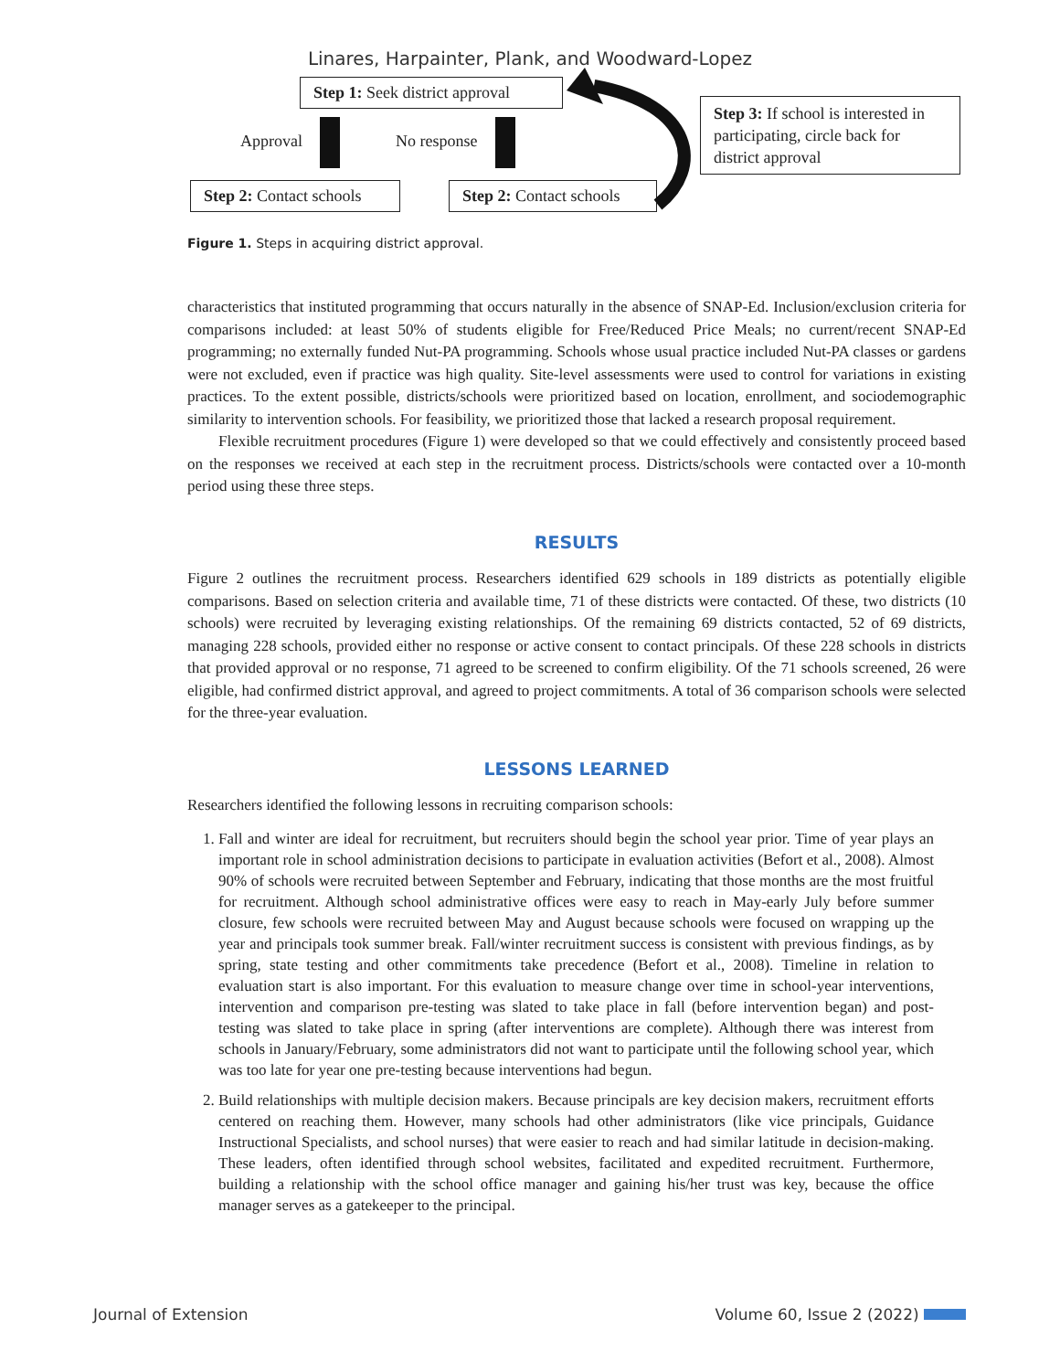Linares, Harpainter, Plank, and Woodward-Lopez
Step 1: Seek district approval
Approval No response
Step 2: Contact schools
Step 2: Contact schools
Step 3: If school is interested in participating, circle back for district approval
Figure 1. Steps in acquiring district approval.
characteristics that instituted programming that occurs naturally in the absence of SNAP-Ed. Inclusion/exclusion criteria for comparisons included: at least 50% of students eligible for Free/Reduced Price Meals; no current/recent SNAP-Ed programming; no externally funded Nut-PA programming. Schools whose usual practice included Nut-PA classes or gardens were not excluded, even if practice was high quality. Site-level assessments were used to control for variations in existing practices. To the extent possible, districts/schools were prioritized based on location, enrollment, and sociodemographic similarity to intervention schools. For feasibility, we prioritized those that lacked a research proposal requirement.
Flexible recruitment procedures (Figure 1) were developed so that we could effectively and consistently proceed based on the responses we received at each step in the recruitment process. Districts/schools were contacted over a 10-month period using these three steps.
RESULTS
Figure 2 outlines the recruitment process. Researchers identified 629 schools in 189 districts as potentially eligible comparisons. Based on selection criteria and available time, 71 of these districts were contacted. Of these, two districts (10 schools) were recruited by leveraging existing relationships. Of the remaining 69 districts contacted, 52 of 69 districts, managing 228 schools, provided either no response or active consent to contact principals. Of these 228 schools in districts that provided approval or no response, 71 agreed to be screened to confirm eligibility. Of the 71 schools screened, 26 were eligible, had confirmed district approval, and agreed to project commitments. A total of 36 comparison schools were selected for the three-year evaluation.
LESSONS LEARNED
Researchers identified the following lessons in recruiting comparison schools:
1. Fall and winter are ideal for recruitment, but recruiters should begin the school year prior. Time of year plays an important role in school administration decisions to participate in evaluation activities (Befort et al., 2008). Almost 90% of schools were recruited between September and February, indicating that those months are the most fruitful for recruitment. Although school administrative offices were easy to reach in May-early July before summer closure, few schools were recruited between May and August because schools were focused on wrapping up the year and principals took summer break. Fall/winter recruitment success is consistent with previous findings, as by spring, state testing and other commitments take precedence (Befort et al., 2008). Timeline in relation to evaluation start is also important. For this evaluation to measure change over time in school-year interventions, intervention and comparison pre-testing was slated to take place in fall (before intervention began) and post-testing was slated to take place in spring (after interventions are complete). Although there was interest from schools in January/February, some administrators did not want to participate until the following school year, which was too late for year one pre-testing because interventions had begun.
2. Build relationships with multiple decision makers. Because principals are key decision makers, recruitment efforts centered on reaching them. However, many schools had other administrators (like vice principals, Guidance Instructional Specialists, and school nurses) that were easier to reach and had similar latitude in decision-making. These leaders, often identified through school websites, facilitated and expedited recruitment. Furthermore, building a relationship with the school office manager and gaining his/her trust was key, because the office manager serves as a gatekeeper to the principal.
Journal of Extension Volume 60, Issue 2 (2022)